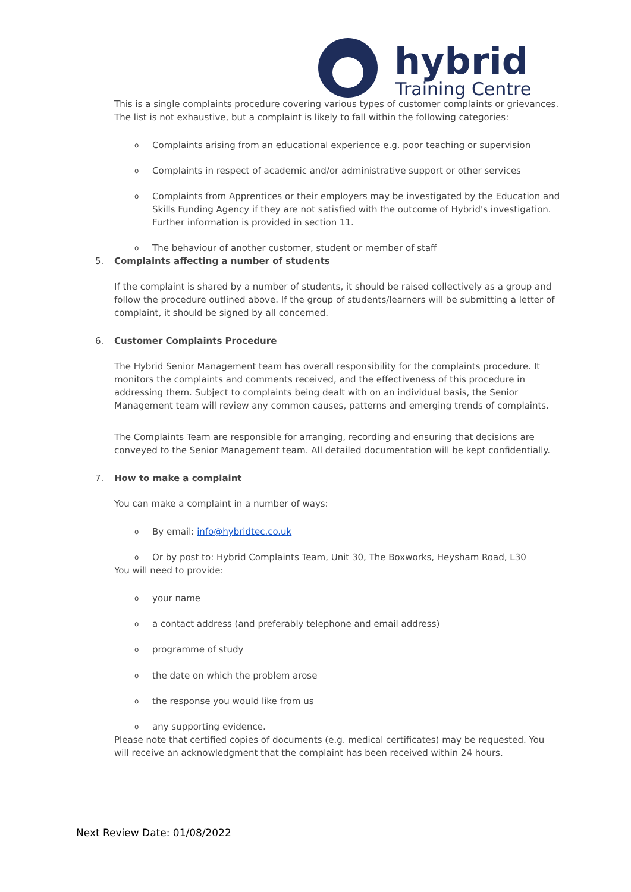hybrid
Training Centre
This is a single complaints procedure covering various types of customer complaints or grievances. The list is not exhaustive, but a complaint is likely to fall within the following categories:
o Complaints arising from an educational experience e.g. poor teaching or supervision
o Complaints in respect of academic and/or administrative support or other services
o Complaints from Apprentices or their employers may be investigated by the Education and Skills Funding Agency if they are not satisfied with the outcome of Hybrid's investigation. Further information is provided in section 11.
o The behaviour of another customer, student or member of staff
5. Complaints affecting a number of students
If the complaint is shared by a number of students, it should be raised collectively as a group and follow the procedure outlined above. If the group of students/learners will be submitting a letter of complaint, it should be signed by all concerned.
6. Customer Complaints Procedure
The Hybrid Senior Management team has overall responsibility for the complaints procedure. It monitors the complaints and comments received, and the effectiveness of this procedure in addressing them. Subject to complaints being dealt with on an individual basis, the Senior Management team will review any common causes, patterns and emerging trends of complaints.
The Complaints Team are responsible for arranging, recording and ensuring that decisions are conveyed to the Senior Management team. All detailed documentation will be kept confidentially.
7. How to make a complaint
You can make a complaint in a number of ways:
o By email: info@hybridtec.co.uk
o Or by post to: Hybrid Complaints Team, Unit 30, The Boxworks, Heysham Road, L30
You will need to provide:
o your name
o a contact address (and preferably telephone and email address)
o programme of study
o the date on which the problem arose
o the response you would like from us
o any supporting evidence.
Please note that certified copies of documents (e.g. medical certificates) may be requested. You will receive an acknowledgment that the complaint has been received within 24 hours.
Next Review Date: 01/08/2022